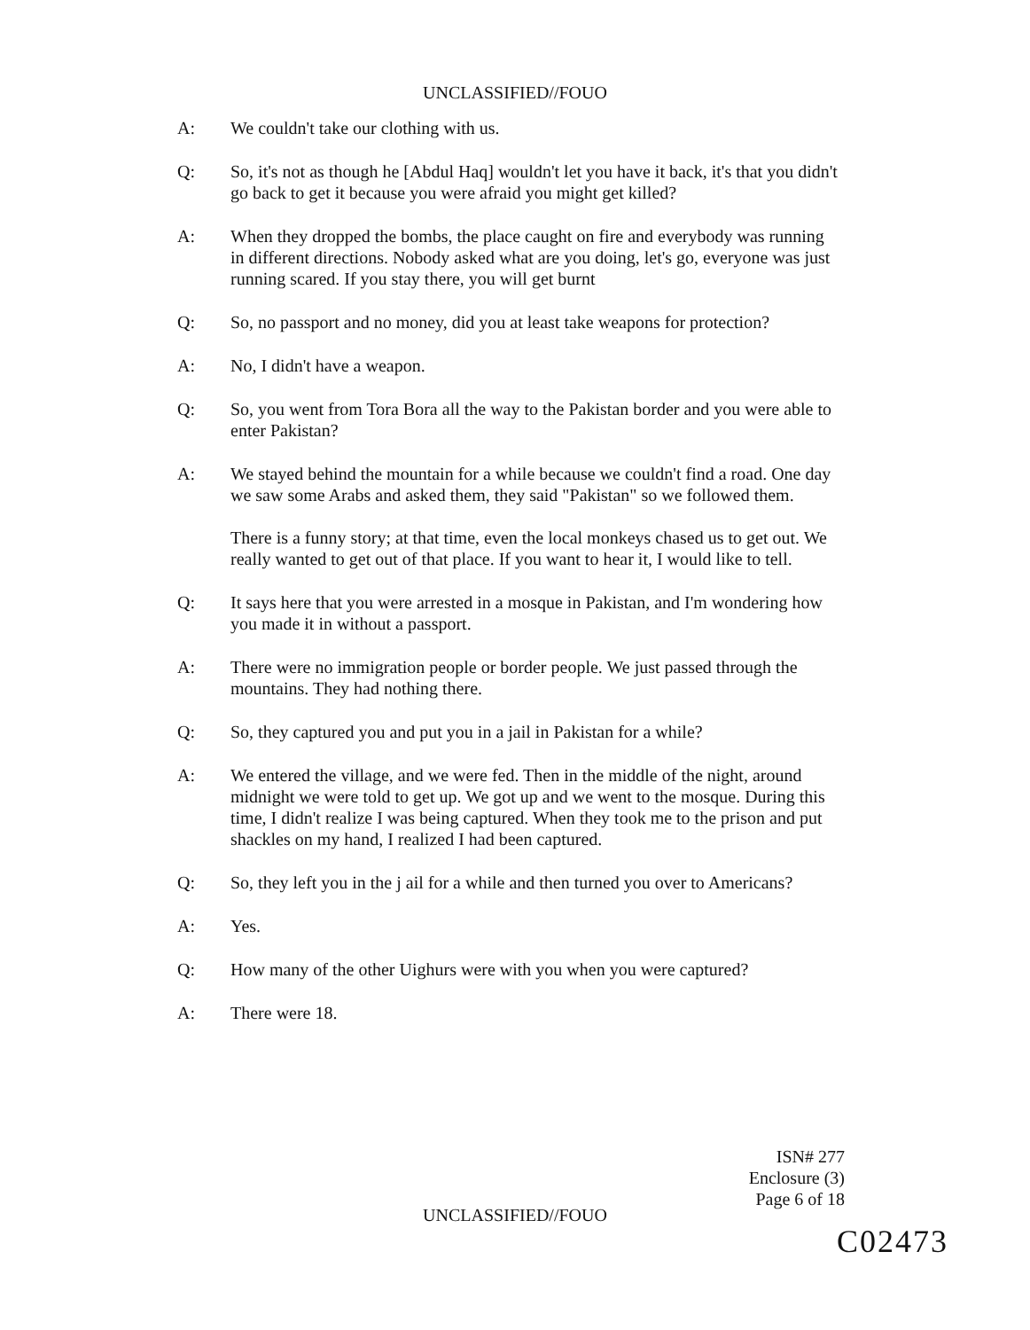UNCLASSIFIED//FOUO
A: We couldn't take our clothing with us.
Q: So, it's not as though he [Abdul Haq] wouldn't let you have it back, it's that you didn't go back to get it because you were afraid you might get killed?
A: When they dropped the bombs, the place caught on fire and everybody was running in different directions. Nobody asked what are you doing, let's go, everyone was just running scared. If you stay there, you will get burnt
Q: So, no passport and no money, did you at least take weapons for protection?
A: No, I didn't have a weapon.
Q: So, you went from Tora Bora all the way to the Pakistan border and you were able to enter Pakistan?
A: We stayed behind the mountain for a while because we couldn't find a road. One day we saw some Arabs and asked them, they said "Pakistan" so we followed them.
There is a funny story; at that time, even the local monkeys chased us to get out. We really wanted to get out of that place. If you want to hear it, I would like to tell.
Q: It says here that you were arrested in a mosque in Pakistan, and I'm wondering how you made it in without a passport.
A: There were no immigration people or border people. We just passed through the mountains. They had nothing there.
Q: So, they captured you and put you in a jail in Pakistan for a while?
A: We entered the village, and we were fed. Then in the middle of the night, around midnight we were told to get up. We got up and we went to the mosque. During this time, I didn't realize I was being captured. When they took me to the prison and put shackles on my hand, I realized I had been captured.
Q: So, they left you in the j ail for a while and then turned you over to Americans?
A: Yes.
Q: How many of the other Uighurs were with you when you were captured?
A: There were 18.
ISN# 277
Enclosure (3)
Page 6 of 18
UNCLASSIFIED//FOUO
C02473